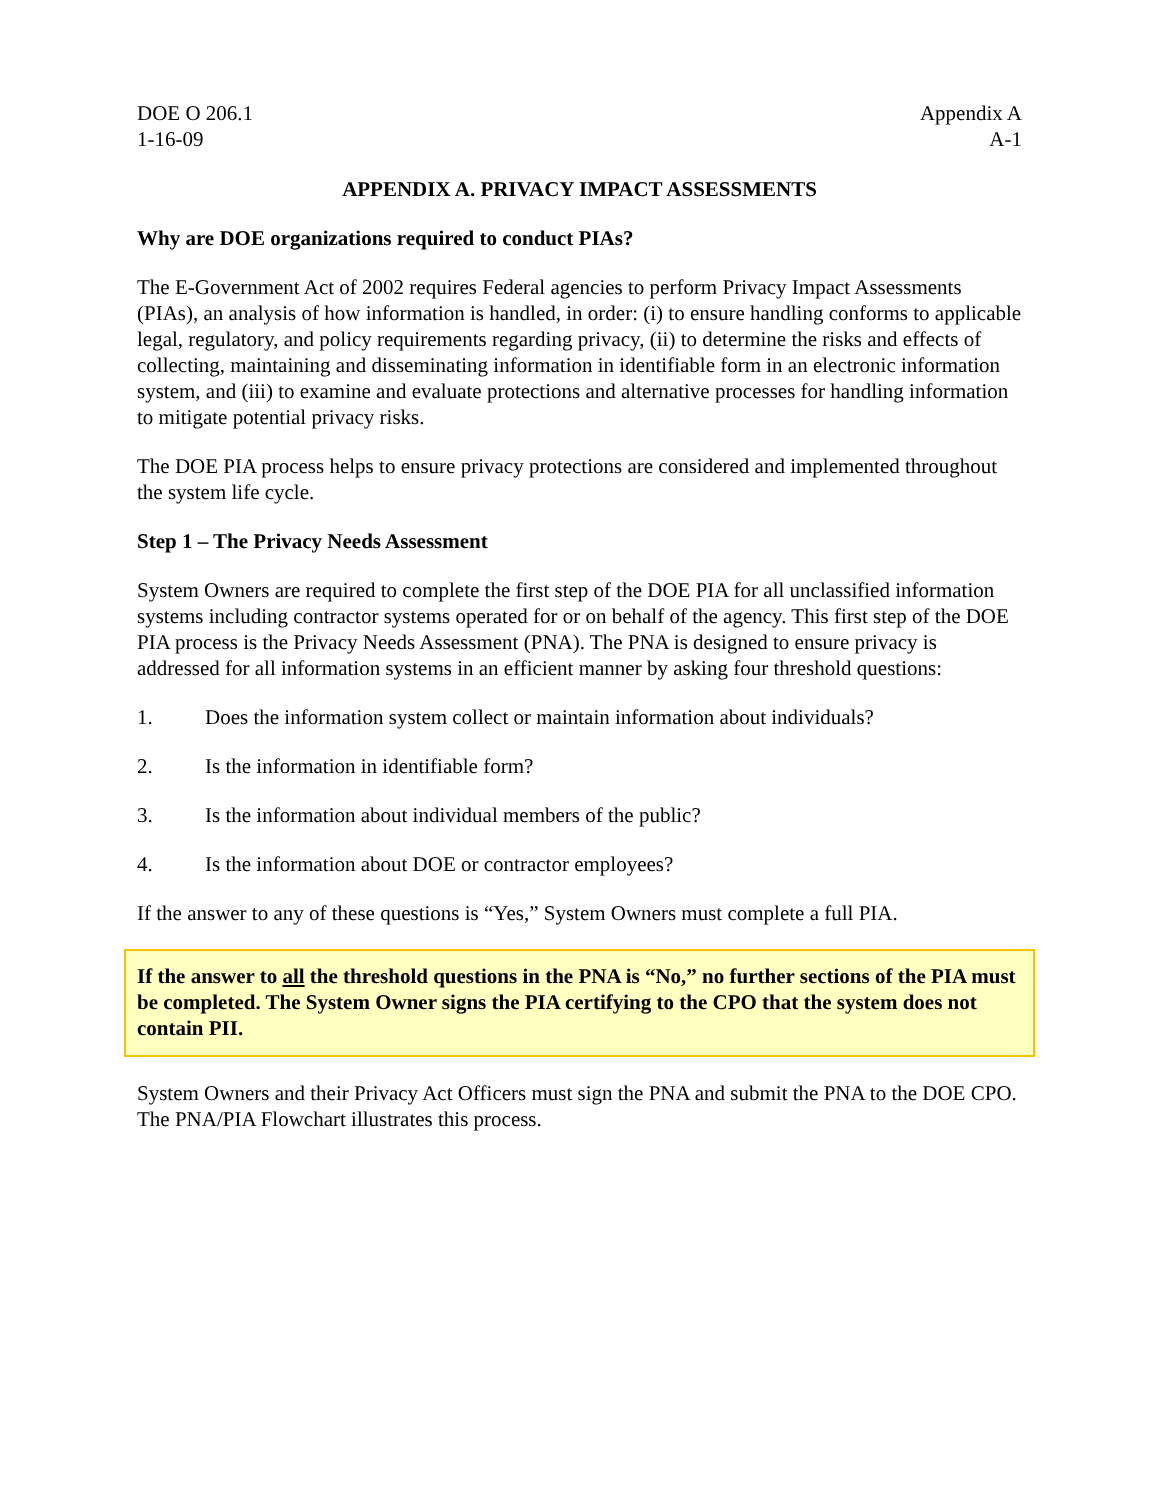DOE O 206.1
1-16-09
Appendix A
A-1
APPENDIX A. PRIVACY IMPACT ASSESSMENTS
Why are DOE organizations required to conduct PIAs?
The E-Government Act of 2002 requires Federal agencies to perform Privacy Impact Assessments (PIAs), an analysis of how information is handled, in order: (i) to ensure handling conforms to applicable legal, regulatory, and policy requirements regarding privacy, (ii) to determine the risks and effects of collecting, maintaining and disseminating information in identifiable form in an electronic information system, and (iii) to examine and evaluate protections and alternative processes for handling information to mitigate potential privacy risks.
The DOE PIA process helps to ensure privacy protections are considered and implemented throughout the system life cycle.
Step 1 – The Privacy Needs Assessment
System Owners are required to complete the first step of the DOE PIA for all unclassified information systems including contractor systems operated for or on behalf of the agency. This first step of the DOE PIA process is the Privacy Needs Assessment (PNA). The PNA is designed to ensure privacy is addressed for all information systems in an efficient manner by asking four threshold questions:
1. Does the information system collect or maintain information about individuals?
2. Is the information in identifiable form?
3. Is the information about individual members of the public?
4. Is the information about DOE or contractor employees?
If the answer to any of these questions is “Yes,” System Owners must complete a full PIA.
If the answer to all the threshold questions in the PNA is “No,” no further sections of the PIA must be completed. The System Owner signs the PIA certifying to the CPO that the system does not contain PII.
System Owners and their Privacy Act Officers must sign the PNA and submit the PNA to the DOE CPO. The PNA/PIA Flowchart illustrates this process.